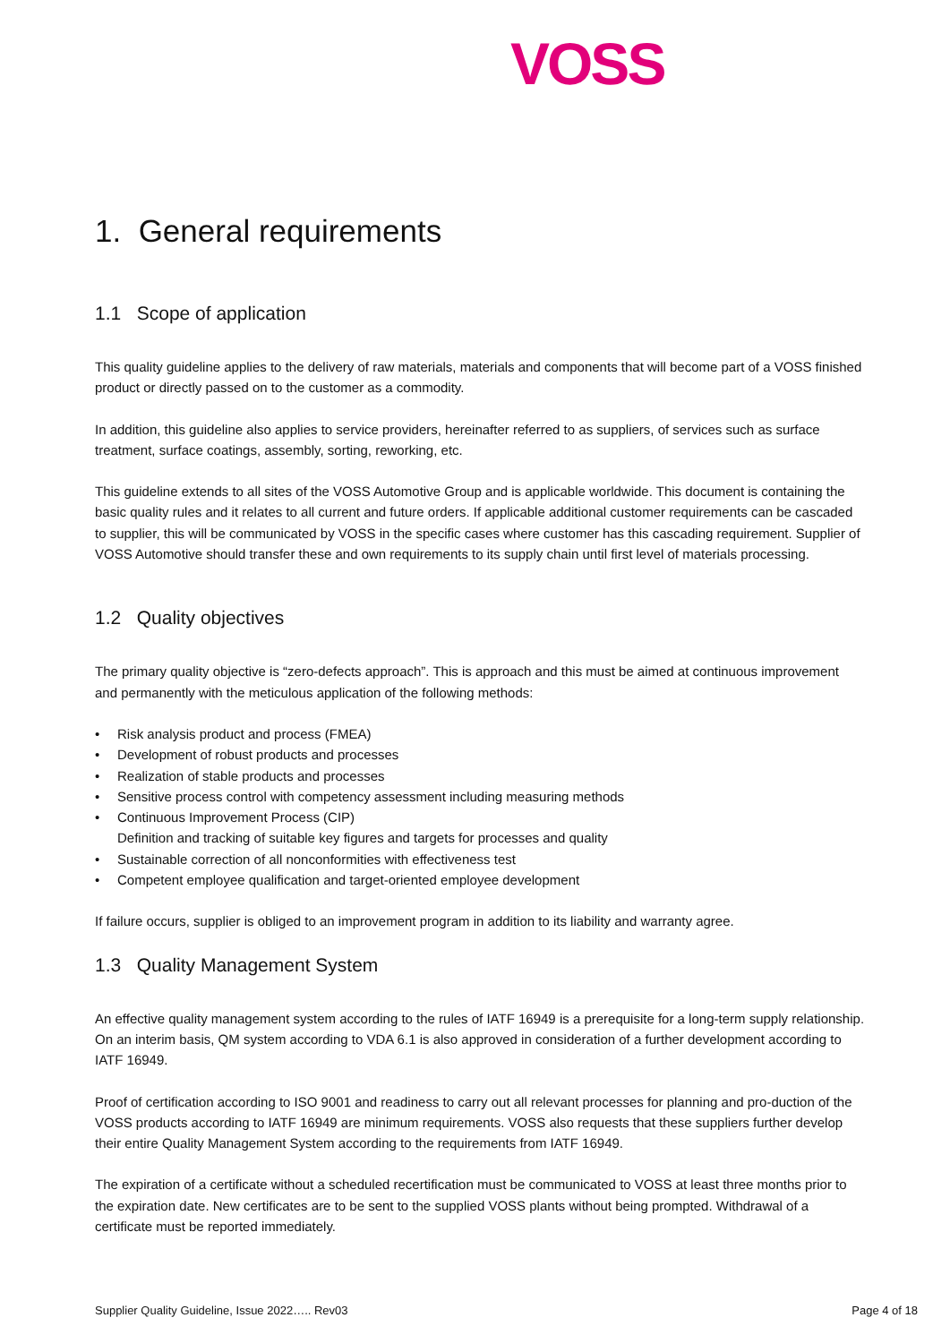VOSS
1. General requirements
1.1 Scope of application
This quality guideline applies to the delivery of raw materials, materials and components that will become part of a VOSS finished product or directly passed on to the customer as a commodity.
In addition, this guideline also applies to service providers, hereinafter referred to as suppliers, of services such as surface treatment, surface coatings, assembly, sorting, reworking, etc.
This guideline extends to all sites of the VOSS Automotive Group and is applicable worldwide. This document is containing the basic quality rules and it relates to all current and future orders. If applicable additional customer requirements can be cascaded to supplier, this will be communicated by VOSS in the specific cases where customer has this cascading requirement. Supplier of VOSS Automotive should transfer these and own requirements to its supply chain until first level of materials processing.
1.2 Quality objectives
The primary quality objective is “zero-defects approach”. This is approach and this must be aimed at continuous improvement and permanently with the meticulous application of the following methods:
• Risk analysis product and process (FMEA)
• Development of robust products and processes
• Realization of stable products and processes
• Sensitive process control with competency assessment including measuring methods
• Continuous Improvement Process (CIP)
Definition and tracking of suitable key figures and targets for processes and quality
• Sustainable correction of all nonconformities with effectiveness test
• Competent employee qualification and target-oriented employee development
If failure occurs, supplier is obliged to an improvement program in addition to its liability and warranty agree.
1.3 Quality Management System
An effective quality management system according to the rules of IATF 16949 is a prerequisite for a long-term supply relationship. On an interim basis, QM system according to VDA 6.1 is also approved in consideration of a further development according to IATF 16949.
Proof of certification according to ISO 9001 and readiness to carry out all relevant processes for planning and pro-duction of the VOSS products according to IATF 16949 are minimum requirements. VOSS also requests that these suppliers further develop their entire Quality Management System according to the requirements from IATF 16949.
The expiration of a certificate without a scheduled recertification must be communicated to VOSS at least three months prior to the expiration date. New certificates are to be sent to the supplied VOSS plants without being prompted. Withdrawal of a certificate must be reported immediately.
Supplier Quality Guideline, Issue 2022….. Rev03 Page 4 of 18